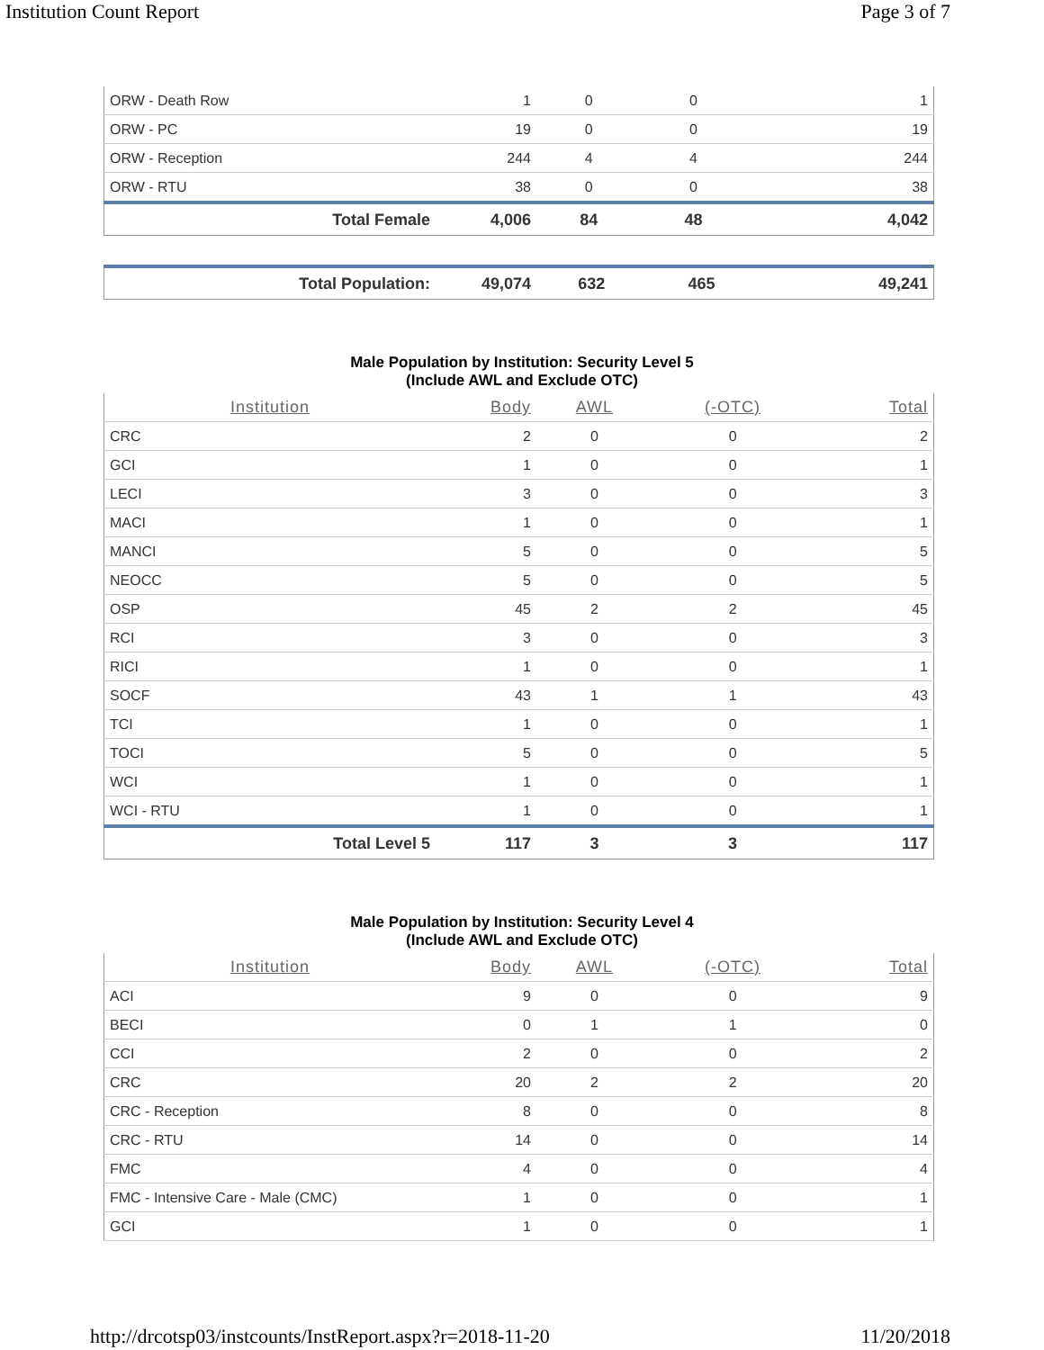Institution Count Report Page 3 of 7
| ORW - Death Row | 1 | 0 | 0 | 1 |
| ORW - PC | 19 | 0 | 0 | 19 |
| ORW - Reception | 244 | 4 | 4 | 244 |
| ORW - RTU | 38 | 0 | 0 | 38 |
| Total Female | 4,006 | 84 | 48 | 4,042 |
| Total Population: | 49,074 | 632 | 465 | 49,241 |
Male Population by Institution: Security Level 5
(Include AWL and Exclude OTC)
| Institution | Body | AWL | (-OTC) | Total |
| --- | --- | --- | --- | --- |
| CRC | 2 | 0 | 0 | 2 |
| GCI | 1 | 0 | 0 | 1 |
| LECI | 3 | 0 | 0 | 3 |
| MACI | 1 | 0 | 0 | 1 |
| MANCI | 5 | 0 | 0 | 5 |
| NEOCC | 5 | 0 | 0 | 5 |
| OSP | 45 | 2 | 2 | 45 |
| RCI | 3 | 0 | 0 | 3 |
| RICI | 1 | 0 | 0 | 1 |
| SOCF | 43 | 1 | 1 | 43 |
| TCI | 1 | 0 | 0 | 1 |
| TOCI | 5 | 0 | 0 | 5 |
| WCI | 1 | 0 | 0 | 1 |
| WCI - RTU | 1 | 0 | 0 | 1 |
| Total Level 5 | 117 | 3 | 3 | 117 |
Male Population by Institution: Security Level 4
(Include AWL and Exclude OTC)
| Institution | Body | AWL | (-OTC) | Total |
| --- | --- | --- | --- | --- |
| ACI | 9 | 0 | 0 | 9 |
| BECI | 0 | 1 | 1 | 0 |
| CCI | 2 | 0 | 0 | 2 |
| CRC | 20 | 2 | 2 | 20 |
| CRC - Reception | 8 | 0 | 0 | 8 |
| CRC - RTU | 14 | 0 | 0 | 14 |
| FMC | 4 | 0 | 0 | 4 |
| FMC - Intensive Care - Male (CMC) | 1 | 0 | 0 | 1 |
| GCI | 1 | 0 | 0 | 1 |
http://drcotsp03/instcounts/InstReport.aspx?r=2018-11-20 11/20/2018